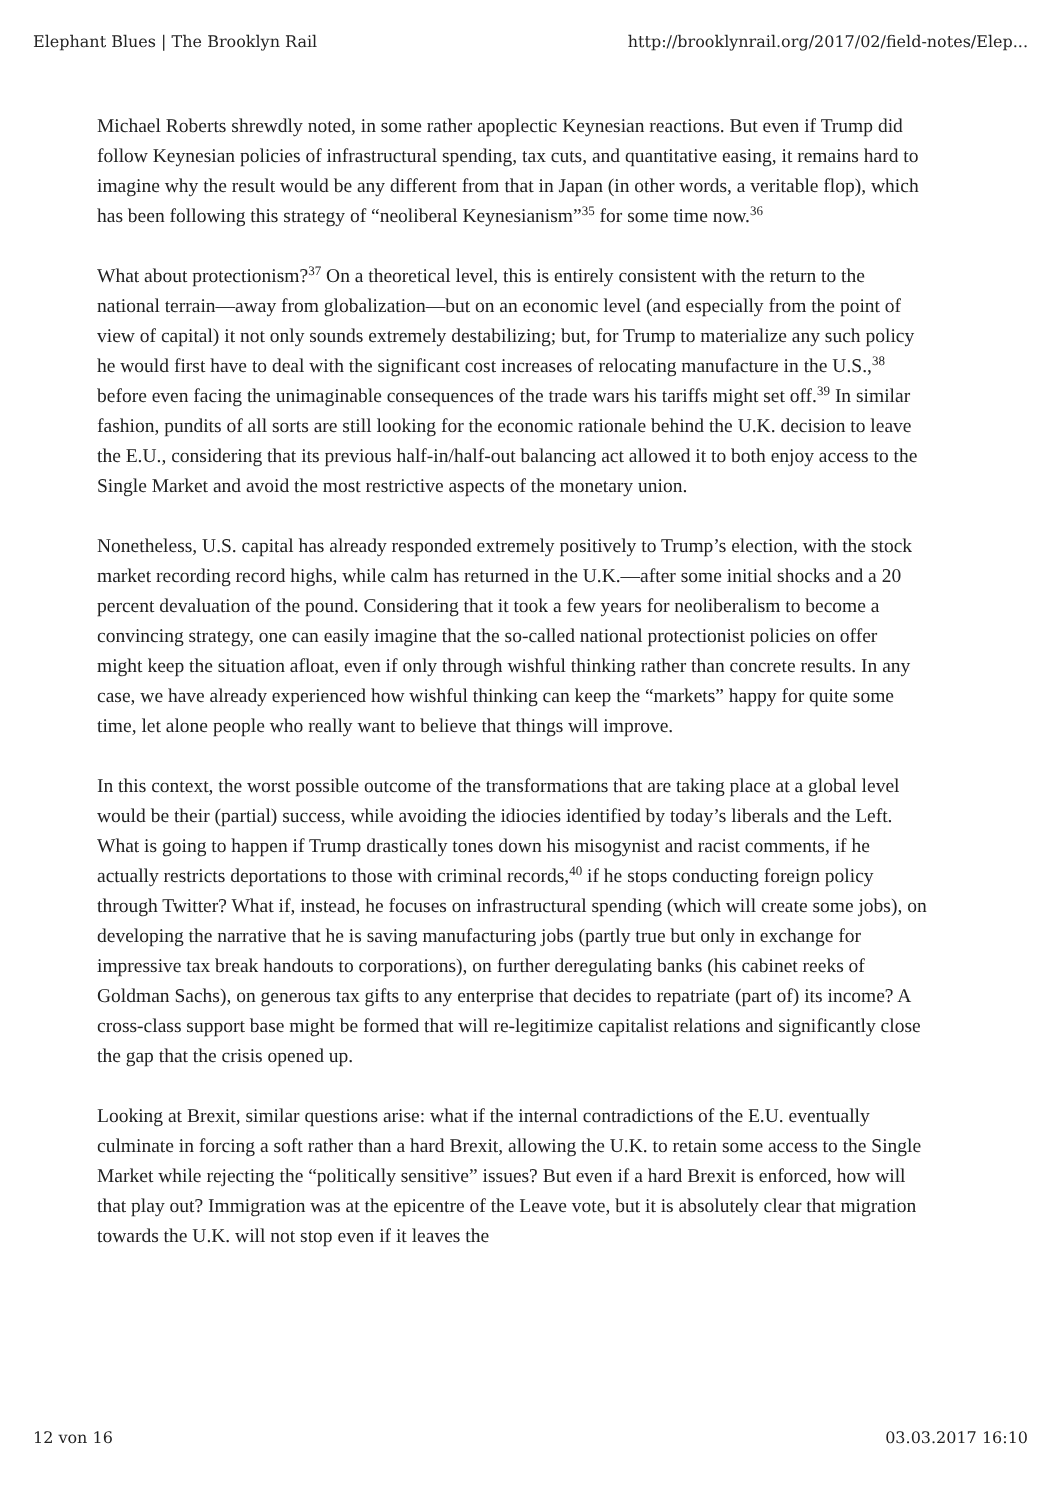Elephant Blues | The Brooklyn Rail http://brooklynrail.org/2017/02/field-notes/Elep...
Michael Roberts shrewdly noted, in some rather apoplectic Keynesian reactions. But even if Trump did follow Keynesian policies of infrastructural spending, tax cuts, and quantitative easing, it remains hard to imagine why the result would be any different from that in Japan (in other words, a veritable flop), which has been following this strategy of “neoliberal Keynesianism”<sup>35</sup> for some time now.<sup>36</sup>
What about protectionism?<sup>37</sup> On a theoretical level, this is entirely consistent with the return to the national terrain—away from globalization—but on an economic level (and especially from the point of view of capital) it not only sounds extremely destabilizing; but, for Trump to materialize any such policy he would first have to deal with the significant cost increases of relocating manufacture in the U.S.,<sup>38</sup> before even facing the unimaginable consequences of the trade wars his tariffs might set off.<sup>39</sup> In similar fashion, pundits of all sorts are still looking for the economic rationale behind the U.K. decision to leave the E.U., considering that its previous half-in/half-out balancing act allowed it to both enjoy access to the Single Market and avoid the most restrictive aspects of the monetary union.
Nonetheless, U.S. capital has already responded extremely positively to Trump’s election, with the stock market recording record highs, while calm has returned in the U.K.—after some initial shocks and a 20 percent devaluation of the pound. Considering that it took a few years for neoliberalism to become a convincing strategy, one can easily imagine that the so-called national protectionist policies on offer might keep the situation afloat, even if only through wishful thinking rather than concrete results. In any case, we have already experienced how wishful thinking can keep the “markets” happy for quite some time, let alone people who really want to believe that things will improve.
In this context, the worst possible outcome of the transformations that are taking place at a global level would be their (partial) success, while avoiding the idiocies identified by today’s liberals and the Left. What is going to happen if Trump drastically tones down his misogynist and racist comments, if he actually restricts deportations to those with criminal records,<sup>40</sup> if he stops conducting foreign policy through Twitter? What if, instead, he focuses on infrastructural spending (which will create some jobs), on developing the narrative that he is saving manufacturing jobs (partly true but only in exchange for impressive tax break handouts to corporations), on further deregulating banks (his cabinet reeks of Goldman Sachs), on generous tax gifts to any enterprise that decides to repatriate (part of) its income? A cross-class support base might be formed that will re-legitimize capitalist relations and significantly close the gap that the crisis opened up.
Looking at Brexit, similar questions arise: what if the internal contradictions of the E.U. eventually culminate in forcing a soft rather than a hard Brexit, allowing the U.K. to retain some access to the Single Market while rejecting the “politically sensitive” issues? But even if a hard Brexit is enforced, how will that play out? Immigration was at the epicentre of the Leave vote, but it is absolutely clear that migration towards the U.K. will not stop even if it leaves the
12 von 16 03.03.2017 16:10